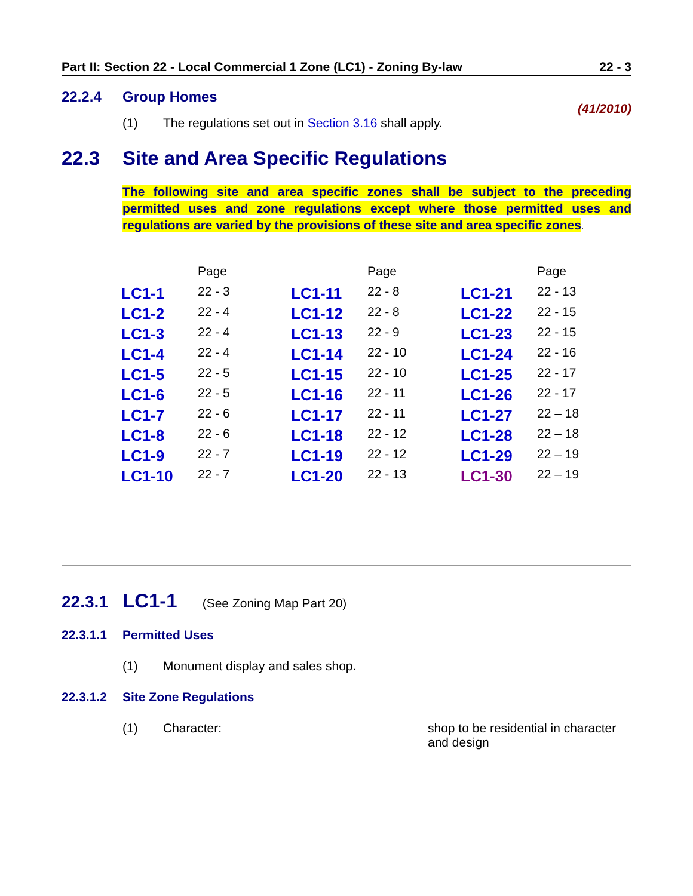Part II: Section 22 - Local Commercial 1 Zone (LC1) - Zoning By-law 22 - 3
22.2.4 Group Homes
(41/2010)
(1) The regulations set out in Section 3.16 shall apply.
22.3 Site and Area Specific Regulations
The following site and area specific zones shall be subject to the preceding permitted uses and zone regulations except where those permitted uses and regulations are varied by the provisions of these site and area specific zones.
| | Page | | Page | | Page |
| --- | --- | --- | --- | --- | --- |
| LC1-1 | 22 - 3 | LC1-11 | 22 - 8 | LC1-21 | 22 - 13 |
| LC1-2 | 22 - 4 | LC1-12 | 22 - 8 | LC1-22 | 22 - 15 |
| LC1-3 | 22 - 4 | LC1-13 | 22 - 9 | LC1-23 | 22 - 15 |
| LC1-4 | 22 - 4 | LC1-14 | 22 - 10 | LC1-24 | 22 - 16 |
| LC1-5 | 22 - 5 | LC1-15 | 22 - 10 | LC1-25 | 22 - 17 |
| LC1-6 | 22 - 5 | LC1-16 | 22 - 11 | LC1-26 | 22 - 17 |
| LC1-7 | 22 - 6 | LC1-17 | 22 - 11 | LC1-27 | 22 – 18 |
| LC1-8 | 22 - 6 | LC1-18 | 22 - 12 | LC1-28 | 22 – 18 |
| LC1-9 | 22 - 7 | LC1-19 | 22 - 12 | LC1-29 | 22 – 19 |
| LC1-10 | 22 - 7 | LC1-20 | 22 - 13 | LC1-30 | 22 – 19 |
22.3.1 LC1-1 (See Zoning Map Part 20)
22.3.1.1 Permitted Uses
(1) Monument display and sales shop.
22.3.1.2 Site Zone Regulations
(1) Character: shop to be residential in character
and design